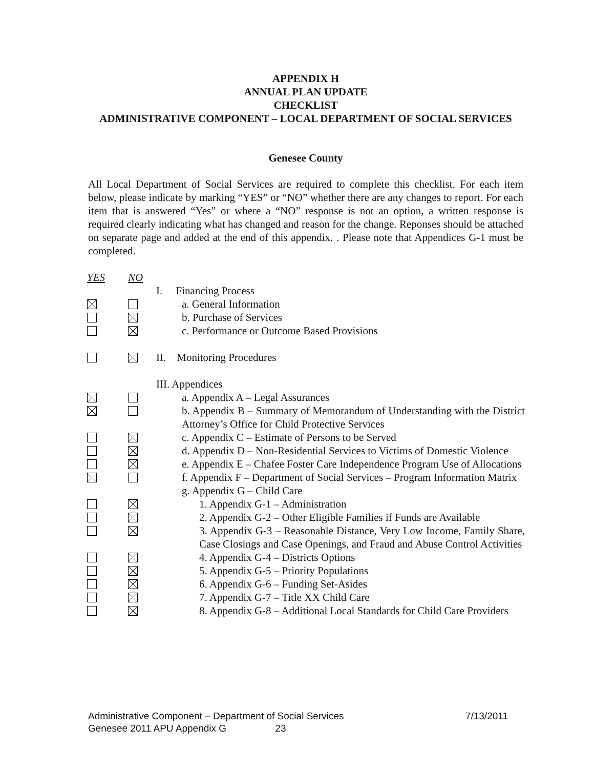APPENDIX H
ANNUAL PLAN UPDATE
CHECKLIST
ADMINISTRATIVE COMPONENT – LOCAL DEPARTMENT OF SOCIAL SERVICES
Genesee County
All Local Department of Social Services are required to complete this checklist. For each item below, please indicate by marking “YES” or “NO” whether there are any changes to report. For each item that is answered “Yes” or where a “NO” response is not an option, a written response is required clearly indicating what has changed and reason for the change. Reponses should be attached on separate page and added at the end of this appendix. . Please note that Appendices G-1 must be completed.
YES NO
I. Financing Process
a. General Information
b. Purchase of Services
c. Performance or Outcome Based Provisions
II. Monitoring Procedures
III. Appendices
a. Appendix A – Legal Assurances
b. Appendix B – Summary of Memorandum of Understanding with the District Attorney’s Office for Child Protective Services
c. Appendix C – Estimate of Persons to be Served
d. Appendix D – Non-Residential Services to Victims of Domestic Violence
e. Appendix E – Chafee Foster Care Independence Program Use of Allocations
f. Appendix F – Department of Social Services – Program Information Matrix
g. Appendix G – Child Care
1. Appendix G-1 – Administration
2. Appendix G-2 – Other Eligible Families if Funds are Available
3. Appendix G-3 – Reasonable Distance, Very Low Income, Family Share, Case Closings and Case Openings, and Fraud and Abuse Control Activities
4. Appendix G-4 – Districts Options
5. Appendix G-5 – Priority Populations
6. Appendix G-6 – Funding Set-Asides
7. Appendix G-7 – Title XX Child Care
8. Appendix G-8 – Additional Local Standards for Child Care Providers
Administrative Component – Department of Social Services 7/13/2011
Genesee 2011 APU Appendix G 23